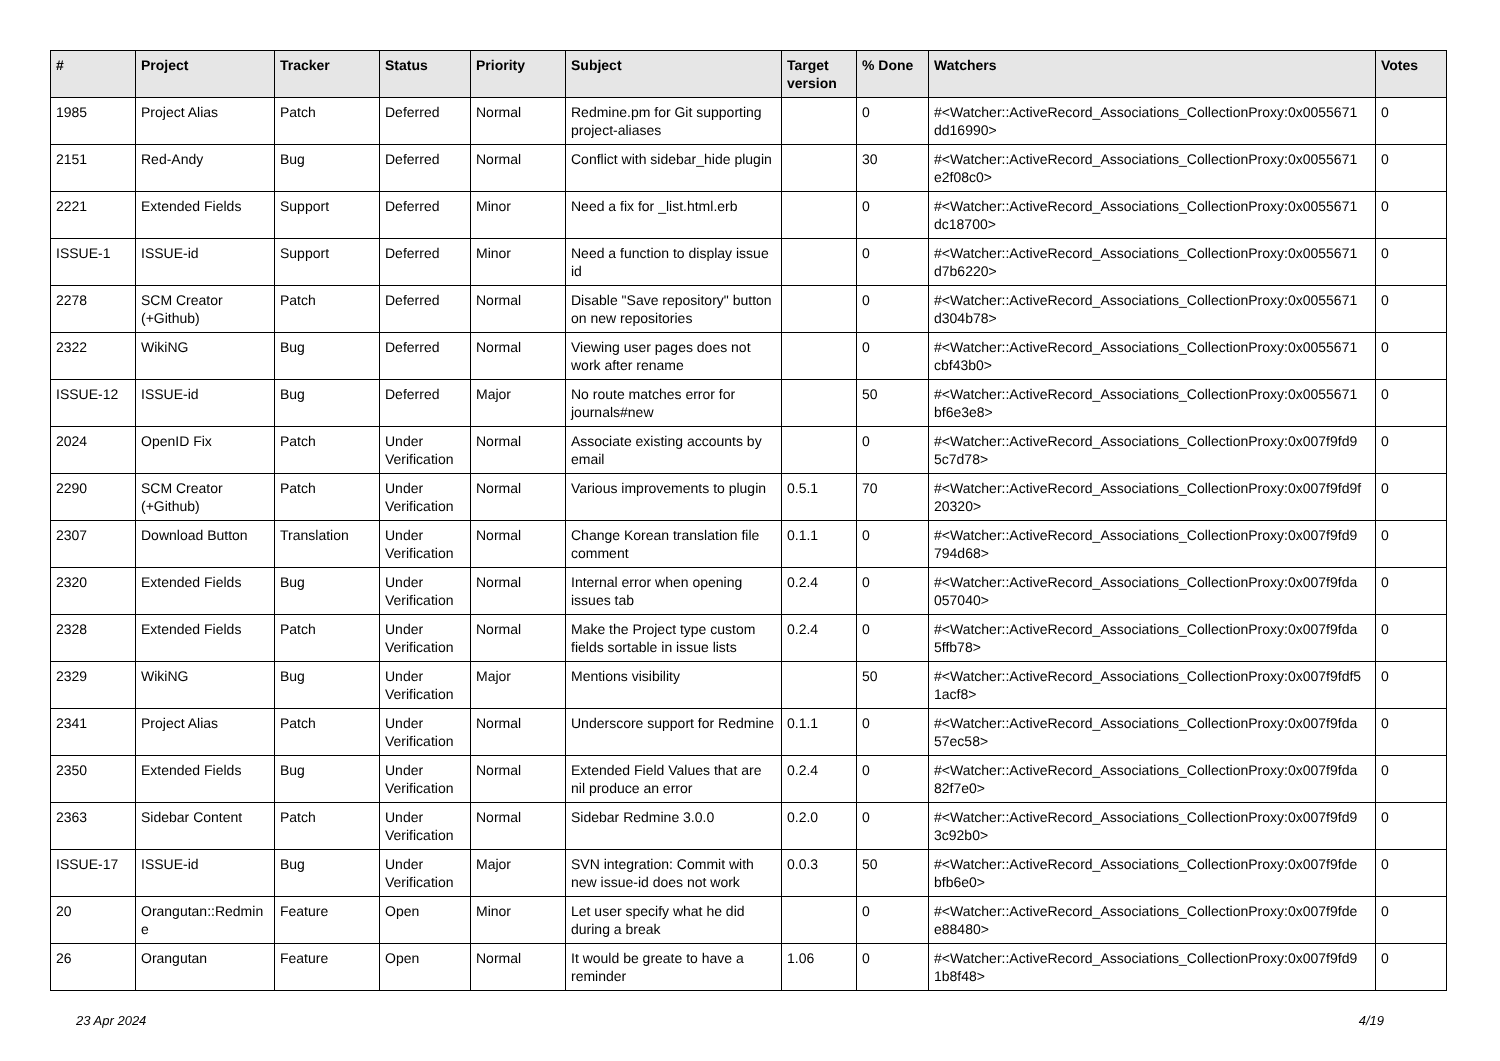| # | Project | Tracker | Status | Priority | Subject | Target version | % Done | Watchers | Votes |
| --- | --- | --- | --- | --- | --- | --- | --- | --- | --- |
| 1985 | Project Alias | Patch | Deferred | Normal | Redmine.pm for Git supporting project-aliases | | 0 | #<Watcher::ActiveRecord_Associations_CollectionProxy:0x0055671 dd16990> | 0 |
| 2151 | Red-Andy | Bug | Deferred | Normal | Conflict with sidebar_hide plugin | | 30 | #<Watcher::ActiveRecord_Associations_CollectionProxy:0x0055671 e2f08c0> | 0 |
| 2221 | Extended Fields | Support | Deferred | Minor | Need a fix for _list.html.erb | | 0 | #<Watcher::ActiveRecord_Associations_CollectionProxy:0x0055671 dc18700> | 0 |
| ISSUE-1 | ISSUE-id | Support | Deferred | Minor | Need a function to display issue id | | 0 | #<Watcher::ActiveRecord_Associations_CollectionProxy:0x0055671 d7b6220> | 0 |
| 2278 | SCM Creator (+Github) | Patch | Deferred | Normal | Disable "Save repository" button on new repositories | | 0 | #<Watcher::ActiveRecord_Associations_CollectionProxy:0x0055671 d304b78> | 0 |
| 2322 | WikiNG | Bug | Deferred | Normal | Viewing user pages does not work after rename | | 0 | #<Watcher::ActiveRecord_Associations_CollectionProxy:0x0055671 cbf43b0> | 0 |
| ISSUE-12 | ISSUE-id | Bug | Deferred | Major | No route matches error for journals#new | | 50 | #<Watcher::ActiveRecord_Associations_CollectionProxy:0x0055671 bf6e3e8> | 0 |
| 2024 | OpenID Fix | Patch | Under Verification | Normal | Associate existing accounts by email | | 0 | #<Watcher::ActiveRecord_Associations_CollectionProxy:0x007f9fd9 5c7d78> | 0 |
| 2290 | SCM Creator (+Github) | Patch | Under Verification | Normal | Various improvements to plugin | 0.5.1 | 70 | #<Watcher::ActiveRecord_Associations_CollectionProxy:0x007f9fd9f 20320> | 0 |
| 2307 | Download Button | Translation | Under Verification | Normal | Change Korean translation file comment | 0.1.1 | 0 | #<Watcher::ActiveRecord_Associations_CollectionProxy:0x007f9fd9 794d68> | 0 |
| 2320 | Extended Fields | Bug | Under Verification | Normal | Internal error when opening issues tab | 0.2.4 | 0 | #<Watcher::ActiveRecord_Associations_CollectionProxy:0x007f9fda 057040> | 0 |
| 2328 | Extended Fields | Patch | Under Verification | Normal | Make the Project type custom fields sortable in issue lists | 0.2.4 | 0 | #<Watcher::ActiveRecord_Associations_CollectionProxy:0x007f9fda 5ffb78> | 0 |
| 2329 | WikiNG | Bug | Under Verification | Major | Mentions visibility | | 50 | #<Watcher::ActiveRecord_Associations_CollectionProxy:0x007f9fdf5 1acf8> | 0 |
| 2341 | Project Alias | Patch | Under Verification | Normal | Underscore support for Redmine | 0.1.1 | 0 | #<Watcher::ActiveRecord_Associations_CollectionProxy:0x007f9fda 57ec58> | 0 |
| 2350 | Extended Fields | Bug | Under Verification | Normal | Extended Field Values that are nil produce an error | 0.2.4 | 0 | #<Watcher::ActiveRecord_Associations_CollectionProxy:0x007f9fda 82f7e0> | 0 |
| 2363 | Sidebar Content | Patch | Under Verification | Normal | Sidebar Redmine 3.0.0 | 0.2.0 | 0 | #<Watcher::ActiveRecord_Associations_CollectionProxy:0x007f9fd9 3c92b0> | 0 |
| ISSUE-17 | ISSUE-id | Bug | Under Verification | Major | SVN integration: Commit with new issue-id does not work | 0.0.3 | 50 | #<Watcher::ActiveRecord_Associations_CollectionProxy:0x007f9fde bfb6e0> | 0 |
| 20 | Orangutan::Redmin e | Feature | Open | Minor | Let user specify what he did during a break | | 0 | #<Watcher::ActiveRecord_Associations_CollectionProxy:0x007f9fde e88480> | 0 |
| 26 | Orangutan | Feature | Open | Normal | It would be greate to have a reminder | 1.06 | 0 | #<Watcher::ActiveRecord_Associations_CollectionProxy:0x007f9fd9 1b8f48> | 0 |
23 Apr 2024 4/19